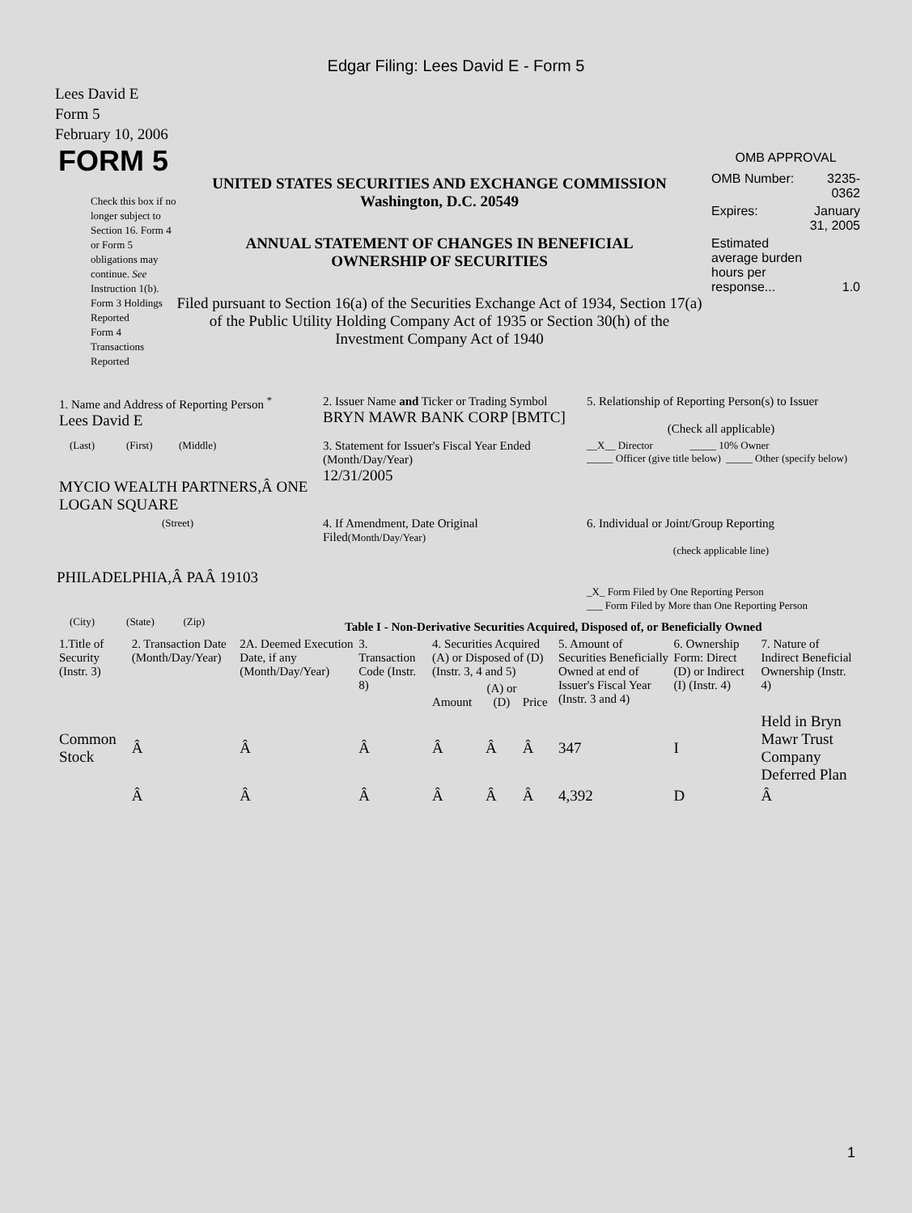Edgar Filing: Lees David E - Form 5
Lees David E
Form 5
February 10, 2006
FORM 5
Check this box if no longer subject to Section 16. Form 4 or Form 5 obligations may continue. See Instruction 1(b).
Form 3 Holdings Reported
Form 4 Transactions Reported
UNITED STATES SECURITIES AND EXCHANGE COMMISSION
Washington, D.C. 20549
ANNUAL STATEMENT OF CHANGES IN BENEFICIAL
OWNERSHIP OF SECURITIES
Filed pursuant to Section 16(a) of the Securities Exchange Act of 1934, Section 17(a) of the Public Utility Holding Company Act of 1935 or Section 30(h) of the Investment Company Act of 1940
OMB APPROVAL
| OMB Number: | 3235-0362 |
| Expires: | January 31, 2005 |
| Estimated average burden hours per response... | 1.0 |
| 1. Name and Address of Reporting Person <sup>*</sup> Lees David E | 2. Issuer Name and Ticker or Trading Symbol BRYN MAWR BANK CORP [BMTC] | 5. Relationship of Reporting Person(s) to Issuer (Check all applicable) |
| (Last) (First) (Middle) MYCIO WEALTH PARTNERS,Â ONE LOGAN SQUARE | 3. Statement for Issuer's Fiscal Year Ended (Month/Day/Year) 12/31/2005 | __X__ Director _____ 10% Owner _____ Officer (give title below) _____ Other (specify below) |
| (Street) PHILADELPHIA,Â PAÂ 19103 | 4. If Amendment, Date Original Filed (Month/Day/Year) | 6. Individual or Joint/Group Reporting (check applicable line) _X_ Form Filed by One Reporting Person ___ Form Filed by More than One Reporting Person |
| (City) (State) (Zip) | Table I - Non-Derivative Securities Acquired, Disposed of, or Beneficially Owned | |
| 1.Title of Security (Instr. 3) | 2. Transaction Date (Month/Day/Year) | 2A. Deemed Execution Date, if any (Month/Day/Year) | 3. Transaction Code (Instr. 8) | 4. Securities Acquired (A) or Disposed of (D) (Instr. 3, 4 and 5) | | | 5. Amount of Securities Beneficially Owned at end of Issuer's Fiscal Year (Instr. 3 and 4) | 6. Ownership Form: Direct (D) or Indirect (I) (Instr. 4) | 7. Nature of Indirect Beneficial Ownership (Instr. 4) |
| | | | | Amount | (A) or (D) | Price | | | |
| Common Stock | Â | Â | Â | Â | Â | Â | 347 | I | Held in Bryn Mawr Trust Company Deferred Plan |
| | Â | Â | Â | Â | Â | Â | 4,392 | D | Â |
1